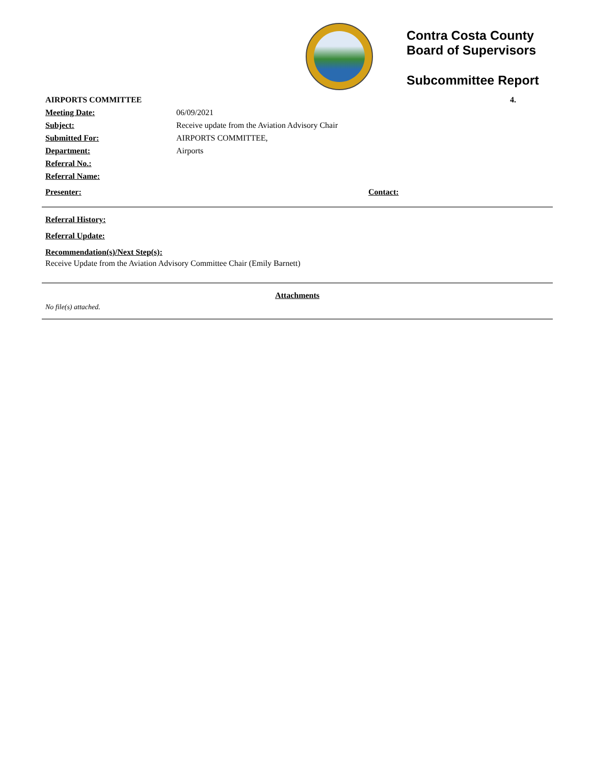Contra Costa County
Board of Supervisors
Subcommittee Report
| AIRPORTS COMMITTEE | | 4. |
| Meeting Date: | 06/09/2021 | |
| Subject: | Receive update from the Aviation Advisory Chair | |
| Submitted For: | AIRPORTS COMMITTEE, | |
| Department: | Airports | |
| Referral No.: | | |
| Referral Name: | | |
| Presenter: | Contact: | |
Referral History:
Referral Update:
Recommendation(s)/Next Step(s):
Receive Update from the Aviation Advisory Committee Chair (Emily Barnett)
Attachments
No file(s) attached.